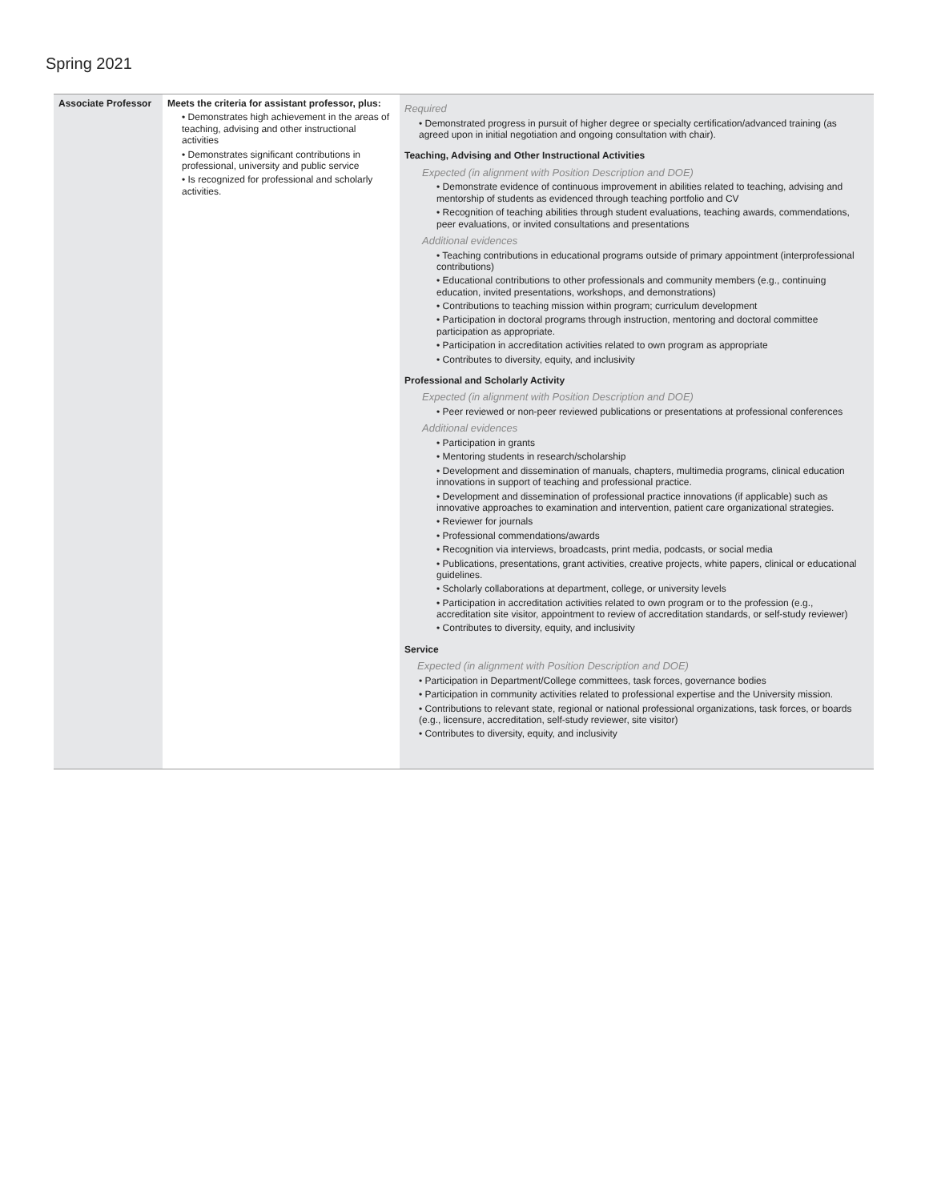Spring 2021
| Associate Professor | Meets the criteria for assistant professor, plus: • Demonstrates high achievement in the areas of teaching, advising and other instructional activities • Demonstrates significant contributions in professional, university and public service • Is recognized for professional and scholarly activities. | Required • Demonstrated progress in pursuit of higher degree or specialty certification/advanced training (as agreed upon in initial negotiation and ongoing consultation with chair). Teaching, Advising and Other Instructional Activities Expected (in alignment with Position Description and DOE) • Demonstrate evidence of continuous improvement in abilities related to teaching, advising and mentorship of students as evidenced through teaching portfolio and CV • Recognition of teaching abilities through student evaluations, teaching awards, commendations, peer evaluations, or invited consultations and presentations Additional evidences • Teaching contributions in educational programs outside of primary appointment (interprofessional contributions) • Educational contributions to other professionals and community members (e.g., continuing education, invited presentations, workshops, and demonstrations) • Contributions to teaching mission within program; curriculum development • Participation in doctoral programs through instruction, mentoring and doctoral committee participation as appropriate. • Participation in accreditation activities related to own program as appropriate • Contributes to diversity, equity, and inclusivity Professional and Scholarly Activity Expected (in alignment with Position Description and DOE) • Peer reviewed or non-peer reviewed publications or presentations at professional conferences Additional evidences • Participation in grants • Mentoring students in research/scholarship • Development and dissemination of manuals, chapters, multimedia programs, clinical education innovations in support of teaching and professional practice. • Development and dissemination of professional practice innovations (if applicable) such as innovative approaches to examination and intervention, patient care organizational strategies. • Reviewer for journals • Professional commendations/awards • Recognition via interviews, broadcasts, print media, podcasts, or social media • Publications, presentations, grant activities, creative projects, white papers, clinical or educational guidelines. • Scholarly collaborations at department, college, or university levels • Participation in accreditation activities related to own program or to the profession (e.g., accreditation site visitor, appointment to review of accreditation standards, or self-study reviewer) • Contributes to diversity, equity, and inclusivity Service Expected (in alignment with Position Description and DOE) • Participation in Department/College committees, task forces, governance bodies • Participation in community activities related to professional expertise and the University mission. • Contributions to relevant state, regional or national professional organizations, task forces, or boards (e.g., licensure, accreditation, self-study reviewer, site visitor) • Contributes to diversity, equity, and inclusivity |